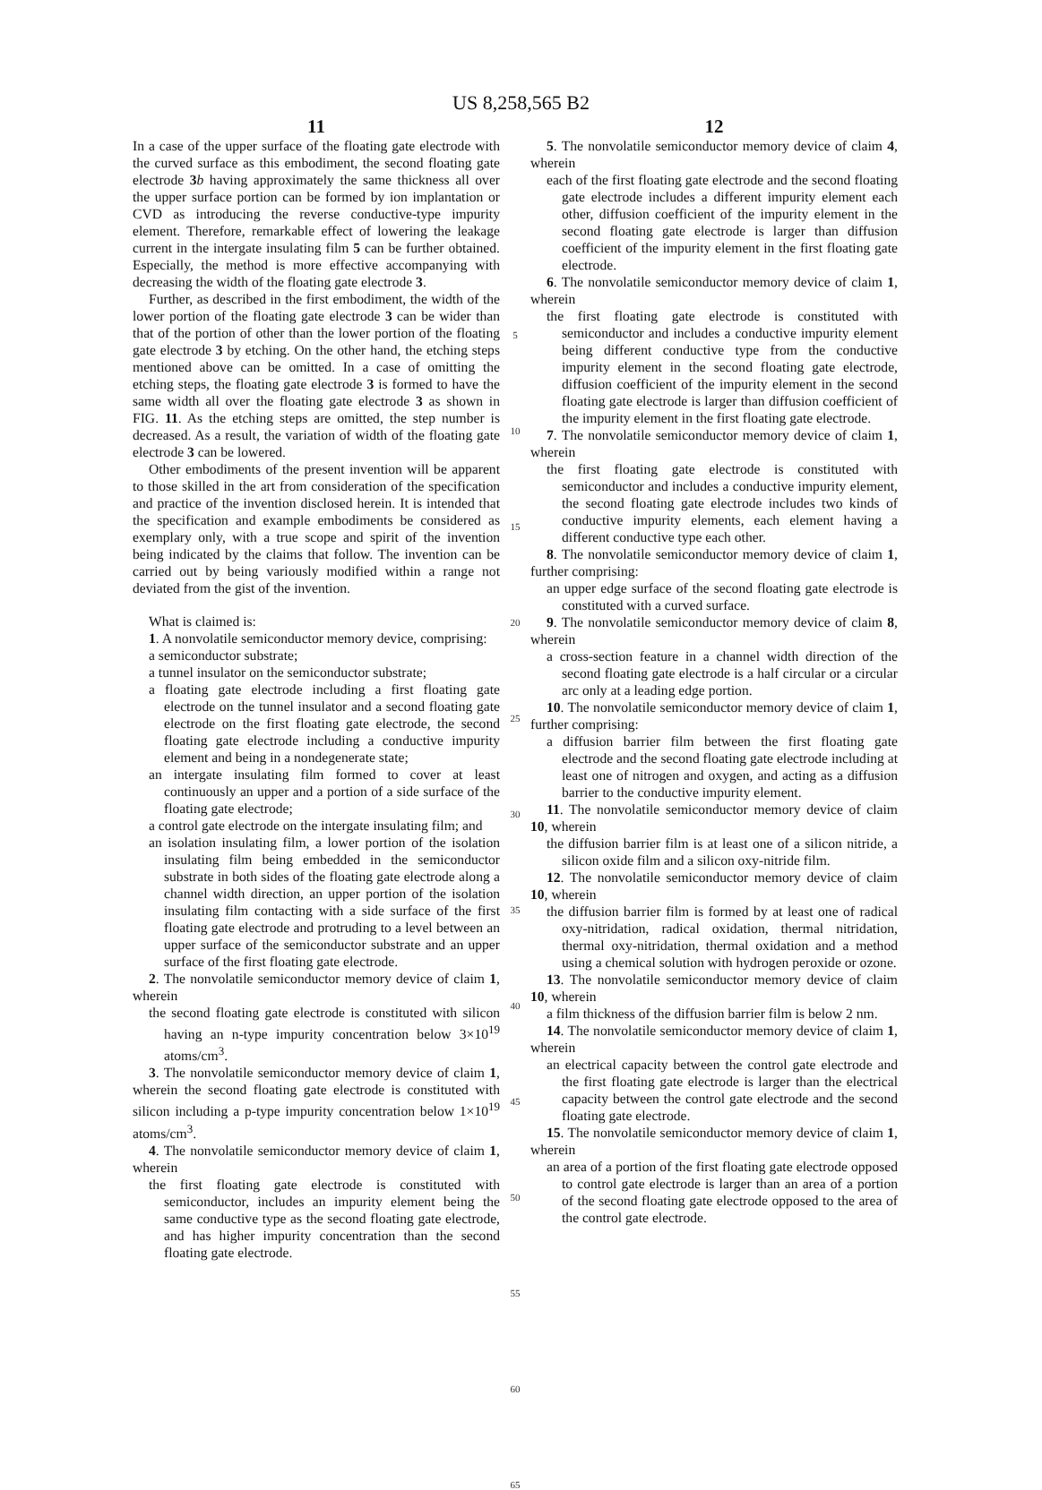US 8,258,565 B2
11
In a case of the upper surface of the floating gate electrode with the curved surface as this embodiment, the second floating gate electrode 3 b having approximately the same thickness all over the upper surface portion can be formed by ion implantation or CVD as introducing the reverse conductive-type impurity element. Therefore, remarkable effect of lowering the leakage current in the intergate insulating film 5 can be further obtained. Especially, the method is more effective accompanying with decreasing the width of the floating gate electrode 3.
Further, as described in the first embodiment, the width of the lower portion of the floating gate electrode 3 can be wider than that of the portion of other than the lower portion of the floating gate electrode 3 by etching. On the other hand, the etching steps mentioned above can be omitted. In a case of omitting the etching steps, the floating gate electrode 3 is formed to have the same width all over the floating gate electrode 3 as shown in FIG. 11. As the etching steps are omitted, the step number is decreased. As a result, the variation of width of the floating gate electrode 3 can be lowered.
Other embodiments of the present invention will be apparent to those skilled in the art from consideration of the specification and practice of the invention disclosed herein. It is intended that the specification and example embodiments be considered as exemplary only, with a true scope and spirit of the invention being indicated by the claims that follow. The invention can be carried out by being variously modified within a range not deviated from the gist of the invention.
What is claimed is:
1. A nonvolatile semiconductor memory device, comprising:
a semiconductor substrate;
a tunnel insulator on the semiconductor substrate;
a floating gate electrode including a first floating gate electrode on the tunnel insulator and a second floating gate electrode on the first floating gate electrode, the second floating gate electrode including a conductive impurity element and being in a nondegenerate state;
an intergate insulating film formed to cover at least continuously an upper and a portion of a side surface of the floating gate electrode;
a control gate electrode on the intergate insulating film; and
an isolation insulating film, a lower portion of the isolation insulating film being embedded in the semiconductor substrate in both sides of the floating gate electrode along a channel width direction, an upper portion of the isolation insulating film contacting with a side surface of the first floating gate electrode and protruding to a level between an upper surface of the semiconductor substrate and an upper surface of the first floating gate electrode.
2. The nonvolatile semiconductor memory device of claim 1, wherein
the second floating gate electrode is constituted with silicon having an n-type impurity concentration below 3×10<sup>19</sup> atoms/cm<sup>3</sup>.
3. The nonvolatile semiconductor memory device of claim 1, wherein the second floating gate electrode is constituted with silicon including a p-type impurity concentration below 1×10<sup>19</sup> atoms/cm<sup>3</sup>.
4. The nonvolatile semiconductor memory device of claim 1, wherein
the first floating gate electrode is constituted with semiconductor, includes an impurity element being the same conductive type as the second floating gate electrode, and has higher impurity concentration than the second floating gate electrode.
5
10
15
20
25
30
35
40
45
50
55
60
65
12
5. The nonvolatile semiconductor memory device of claim 4, wherein
each of the first floating gate electrode and the second floating gate electrode includes a different impurity element each other, diffusion coefficient of the impurity element in the second floating gate electrode is larger than diffusion coefficient of the impurity element in the first floating gate electrode.
6. The nonvolatile semiconductor memory device of claim 1, wherein
the first floating gate electrode is constituted with semiconductor and includes a conductive impurity element being different conductive type from the conductive impurity element in the second floating gate electrode, diffusion coefficient of the impurity element in the second floating gate electrode is larger than diffusion coefficient of the impurity element in the first floating gate electrode.
7. The nonvolatile semiconductor memory device of claim 1, wherein
the first floating gate electrode is constituted with semiconductor and includes a conductive impurity element, the second floating gate electrode includes two kinds of conductive impurity elements, each element having a different conductive type each other.
8. The nonvolatile semiconductor memory device of claim 1, further comprising:
an upper edge surface of the second floating gate electrode is constituted with a curved surface.
9. The nonvolatile semiconductor memory device of claim 8, wherein
a cross-section feature in a channel width direction of the second floating gate electrode is a half circular or a circular arc only at a leading edge portion.
10. The nonvolatile semiconductor memory device of claim 1, further comprising:
a diffusion barrier film between the first floating gate electrode and the second floating gate electrode including at least one of nitrogen and oxygen, and acting as a diffusion barrier to the conductive impurity element.
11. The nonvolatile semiconductor memory device of claim 10, wherein
the diffusion barrier film is at least one of a silicon nitride, a silicon oxide film and a silicon oxy-nitride film.
12. The nonvolatile semiconductor memory device of claim 10, wherein
the diffusion barrier film is formed by at least one of radical oxy-nitridation, radical oxidation, thermal nitridation, thermal oxy-nitridation, thermal oxidation and a method using a chemical solution with hydrogen peroxide or ozone.
13. The nonvolatile semiconductor memory device of claim 10, wherein
a film thickness of the diffusion barrier film is below 2 nm.
14. The nonvolatile semiconductor memory device of claim 1, wherein
an electrical capacity between the control gate electrode and the first floating gate electrode is larger than the electrical capacity between the control gate electrode and the second floating gate electrode.
15. The nonvolatile semiconductor memory device of claim 1, wherein
an area of a portion of the first floating gate electrode opposed to control gate electrode is larger than an area of a portion of the second floating gate electrode opposed to the area of the control gate electrode.